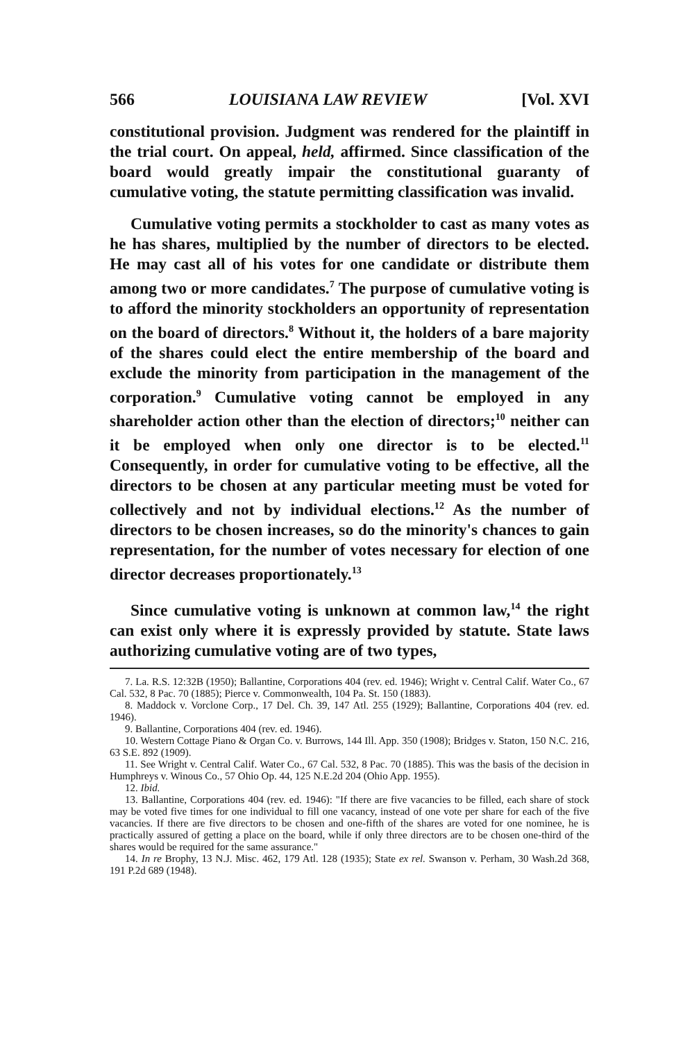566 LOUISIANA LAW REVIEW [Vol. XVI
constitutional provision. Judgment was rendered for the plaintiff in the trial court. On appeal, held, affirmed. Since classification of the board would greatly impair the constitutional guaranty of cumulative voting, the statute permitting classification was invalid.
Cumulative voting permits a stockholder to cast as many votes as he has shares, multiplied by the number of directors to be elected. He may cast all of his votes for one candidate or distribute them among two or more candidates.<sup>7</sup> The purpose of cumulative voting is to afford the minority stockholders an opportunity of representation on the board of directors.<sup>8</sup> Without it, the holders of a bare majority of the shares could elect the entire membership of the board and exclude the minority from participation in the management of the corporation.<sup>9</sup> Cumulative voting cannot be employed in any shareholder action other than the election of directors;<sup>10</sup> neither can it be employed when only one director is to be elected.<sup>11</sup> Consequently, in order for cumulative voting to be effective, all the directors to be chosen at any particular meeting must be voted for collectively and not by individual elections.<sup>12</sup> As the number of directors to be chosen increases, so do the minority's chances to gain representation, for the number of votes necessary for election of one director decreases proportionately.<sup>13</sup>
Since cumulative voting is unknown at common law,<sup>14</sup> the right can exist only where it is expressly provided by statute. State laws authorizing cumulative voting are of two types,
7. La. R.S. 12:32B (1950); Ballantine, Corporations 404 (rev. ed. 1946); Wright v. Central Calif. Water Co., 67 Cal. 532, 8 Pac. 70 (1885); Pierce v. Commonwealth, 104 Pa. St. 150 (1883).
8. Maddock v. Vorclone Corp., 17 Del. Ch. 39, 147 Atl. 255 (1929); Ballantine, Corporations 404 (rev. ed. 1946).
9. Ballantine, Corporations 404 (rev. ed. 1946).
10. Western Cottage Piano & Organ Co. v. Burrows, 144 Ill. App. 350 (1908); Bridges v. Staton, 150 N.C. 216, 63 S.E. 892 (1909).
11. See Wright v. Central Calif. Water Co., 67 Cal. 532, 8 Pac. 70 (1885). This was the basis of the decision in Humphreys v. Winous Co., 57 Ohio Op. 44, 125 N.E.2d 204 (Ohio App. 1955).
12. Ibid.
13. Ballantine, Corporations 404 (rev. ed. 1946): "If there are five vacancies to be filled, each share of stock may be voted five times for one individual to fill one vacancy, instead of one vote per share for each of the five vacancies. If there are five directors to be chosen and one-fifth of the shares are voted for one nominee, he is practically assured of getting a place on the board, while if only three directors are to be chosen one-third of the shares would be required for the same assurance."
14. In re Brophy, 13 N.J. Misc. 462, 179 Atl. 128 (1935); State ex rel. Swanson v. Perham, 30 Wash.2d 368, 191 P.2d 689 (1948).